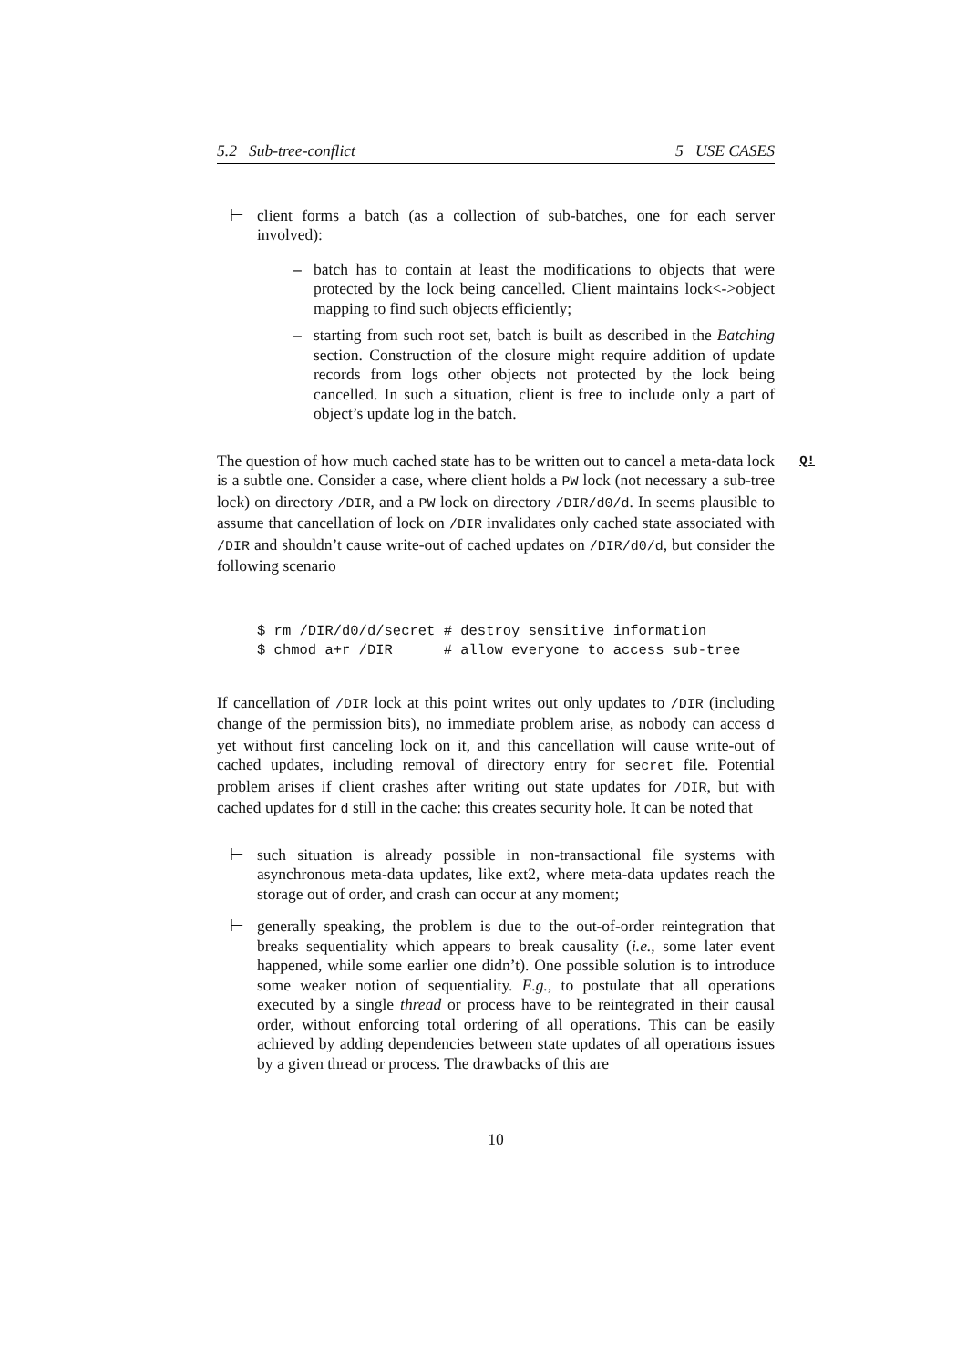5.2 Sub-tree-conflict 5 USE CASES
⊢ client forms a batch (as a collection of sub-batches, one for each server involved):
– batch has to contain at least the modifications to objects that were protected by the lock being cancelled. Client maintains lock<->object mapping to find such objects efficiently;
– starting from such root set, batch is built as described in the Batching section. Construction of the closure might require addition of update records from logs other objects not protected by the lock being cancelled. In such a situation, client is free to include only a part of object’s update log in the batch.
Q! The question of how much cached state has to be written out to cancel a meta-data lock is a subtle one. Consider a case, where client holds a PW lock (not necessary a sub-tree lock) on directory /DIR, and a PW lock on directory /DIR/d0/d. In seems plausible to assume that cancellation of lock on /DIR invalidates only cached state associated with /DIR and shouldn’t cause write-out of cached updates on /DIR/d0/d, but consider the following scenario
$ rm /DIR/d0/d/secret # destroy sensitive information
$ chmod a+r /DIR      # allow everyone to access sub-tree
If cancellation of /DIR lock at this point writes out only updates to /DIR (including change of the permission bits), no immediate problem arise, as nobody can access d yet without first canceling lock on it, and this cancellation will cause write-out of cached updates, including removal of directory entry for secret file. Potential problem arises if client crashes after writing out state updates for /DIR, but with cached updates for d still in the cache: this creates security hole. It can be noted that
⊢ such situation is already possible in non-transactional file systems with asynchronous meta-data updates, like ext2, where meta-data updates reach the storage out of order, and crash can occur at any moment;
⊢ generally speaking, the problem is due to the out-of-order reintegration that breaks sequentiality which appears to break causality (i.e., some later event happened, while some earlier one didn’t). One possible solution is to introduce some weaker notion of sequentiality. E.g., to postulate that all operations executed by a single thread or process have to be reintegrated in their causal order, without enforcing total ordering of all operations. This can be easily achieved by adding dependencies between state updates of all operations issues by a given thread or process. The drawbacks of this are
10